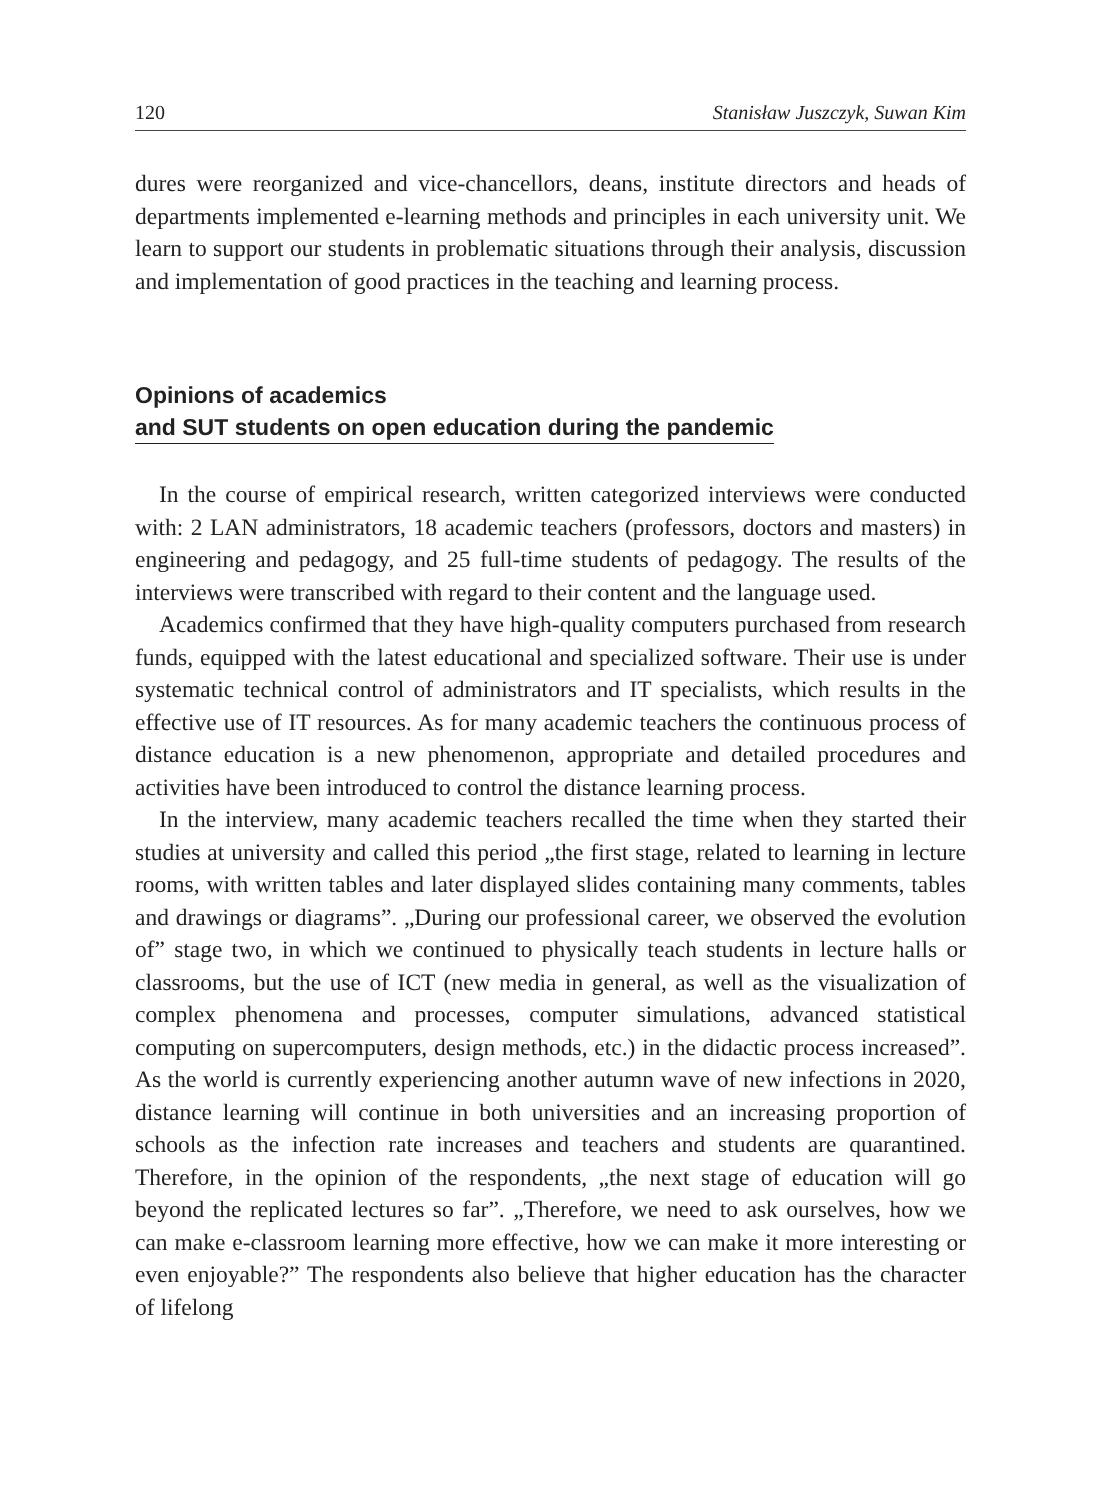120 Stanisław Juszczyk, Suwan Kim
dures were reorganized and vice-chancellors, deans, institute directors and heads of departments implemented e-learning methods and principles in each university unit. We learn to support our students in problematic situations through their analysis, discussion and implementation of good practices in the teaching and learning process.
Opinions of academics
and SUT students on open education during the pandemic
In the course of empirical research, written categorized interviews were conducted with: 2 LAN administrators, 18 academic teachers (professors, doctors and masters) in engineering and pedagogy, and 25 full-time students of pedagogy. The results of the interviews were transcribed with regard to their content and the language used.
Academics confirmed that they have high-quality computers purchased from research funds, equipped with the latest educational and specialized software. Their use is under systematic technical control of administrators and IT specialists, which results in the effective use of IT resources. As for many academic teachers the continuous process of distance education is a new phenomenon, appropriate and detailed procedures and activities have been introduced to control the distance learning process.
In the interview, many academic teachers recalled the time when they started their studies at university and called this period „the first stage, related to learning in lecture rooms, with written tables and later displayed slides containing many comments, tables and drawings or diagrams”. „During our professional career, we observed the evolution of” stage two, in which we continued to physically teach students in lecture halls or classrooms, but the use of ICT (new media in general, as well as the visualization of complex phenomena and processes, computer simulations, advanced statistical computing on supercomputers, design methods, etc.) in the didactic process increased”. As the world is currently experiencing another autumn wave of new infections in 2020, distance learning will continue in both universities and an increasing proportion of schools as the infection rate increases and teachers and students are quarantined. Therefore, in the opinion of the respondents, „the next stage of education will go beyond the replicated lectures so far”. „Therefore, we need to ask ourselves, how we can make e-classroom learning more effective, how we can make it more interesting or even enjoyable?” The respondents also believe that higher education has the character of lifelong